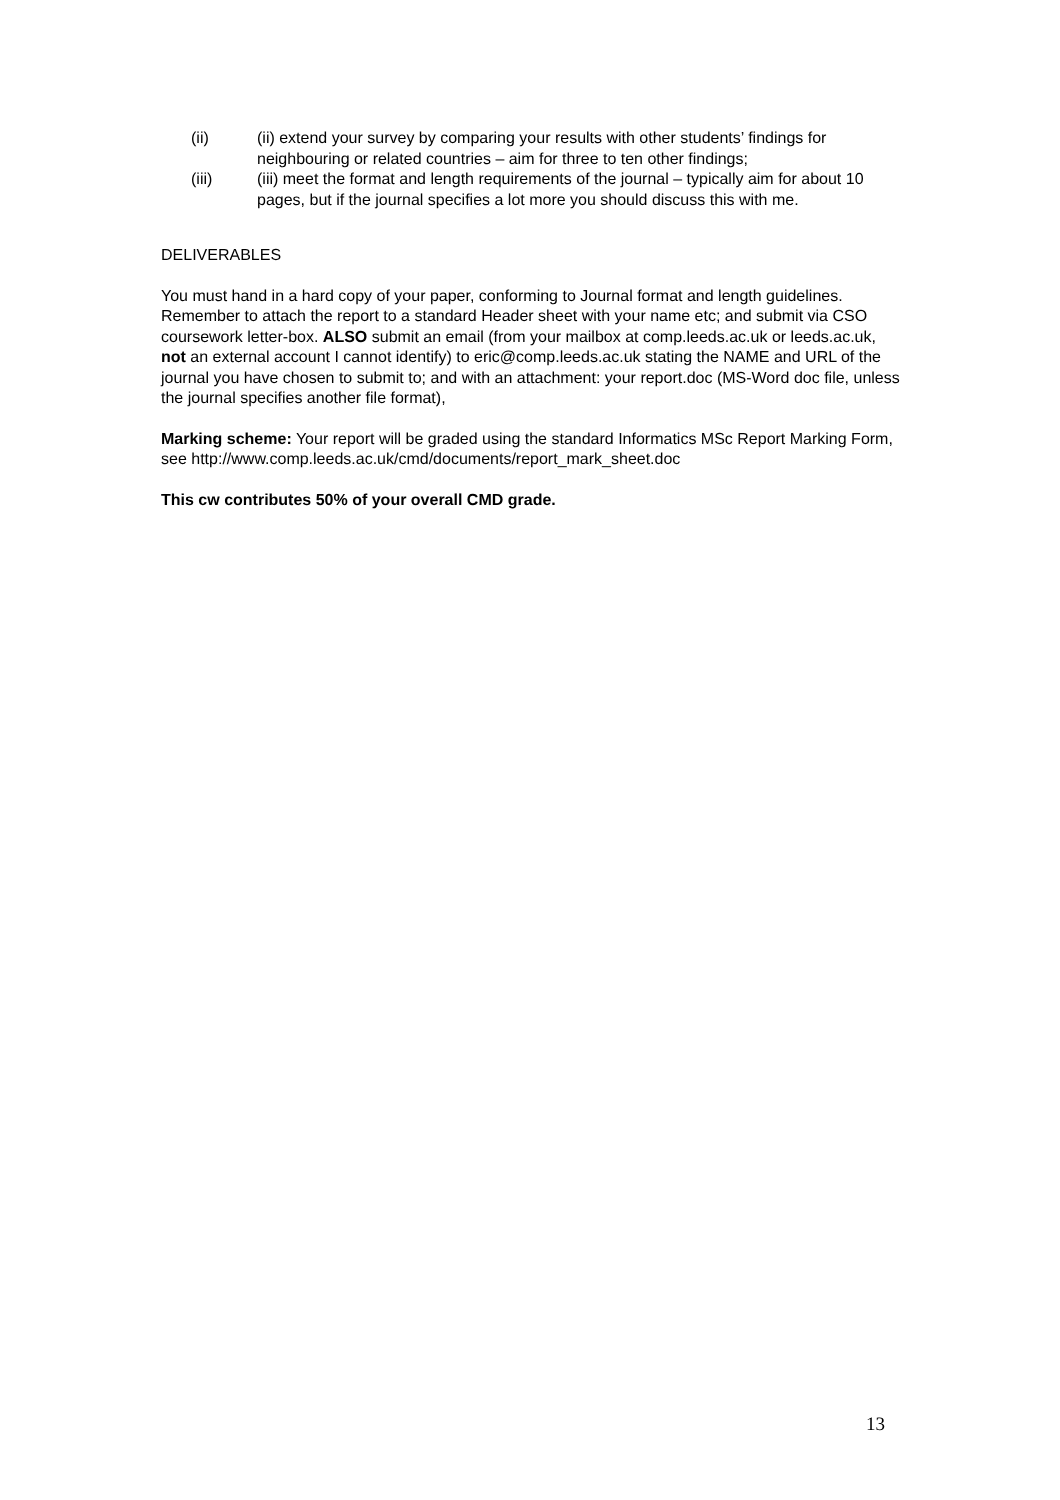(ii) (ii) extend your survey by comparing your results with other students’ findings for neighbouring or related countries – aim for three to ten other findings;
(iii) (iii) meet the format and length requirements of the journal – typically aim for about 10 pages, but if the journal specifies a lot more you should discuss this with me.
DELIVERABLES
You must hand in a hard copy of your paper, conforming to Journal format and length guidelines.
Remember to attach the report to a standard Header sheet with your name etc; and submit via CSO coursework letter-box. ALSO submit an email (from your mailbox at comp.leeds.ac.uk or leeds.ac.uk, not an external account I cannot identify) to eric@comp.leeds.ac.uk stating the NAME and URL of the journal you have chosen to submit to; and with an attachment: your report.doc (MS-Word doc file, unless the journal specifies another file format),
Marking scheme: Your report will be graded using the standard Informatics MSc Report Marking Form, see http://www.comp.leeds.ac.uk/cmd/documents/report_mark_sheet.doc
This cw contributes 50% of your overall CMD grade.
13